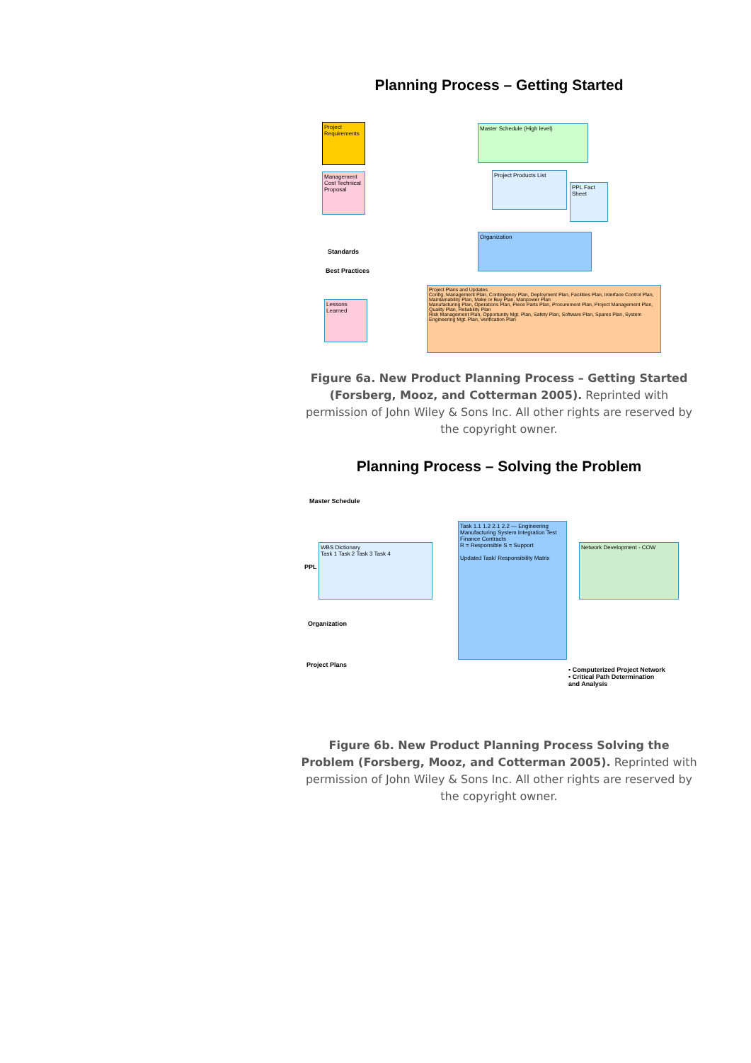Planning Process – Getting Started
Project Requirements
Master Schedule (High level)
Project Products List
PPL Fact Sheet
Management Cost Technical Proposal
Standards
Best Practices
Lessons Learned
Organization
Project Plans and Updates
Config. Management Plan, Contingency Plan, Deployment Plan, Facilities Plan, Interface Control Plan, Maintainability Plan, Make or Buy Plan, Manpower Plan
Manufacturing Plan, Operations Plan, Piece Parts Plan, Procurement Plan, Project Management Plan, Quality Plan, Reliability Plan
Risk Management Plan, Opportunity Mgt. Plan, Safety Plan, Software Plan, Spares Plan, System Engineering Mgt. Plan, Verification Plan
Figure 6a. New Product Planning Process – Getting Started (Forsberg, Mooz, and Cotterman 2005). Reprinted with permission of John Wiley & Sons Inc. All other rights are reserved by the copyright owner.
Planning Process – Solving the Problem
Master Schedule
PPL
WBS Dictionary
Task 1 Task 2 Task 3 Task 4
Task 1.1 1.2 2.1 2.2 — Engineering Manufacturing System Integration Test Finance Contracts
R = Responsible S = Support
Updated Task/ Responsibility Matrix
Network Development - COW
Organization
Project Plans
• Computerized Project Network
• Critical Path Determination
and Analysis
Figure 6b. New Product Planning Process Solving the Problem (Forsberg, Mooz, and Cotterman 2005). Reprinted with permission of John Wiley & Sons Inc. All other rights are reserved by the copyright owner.